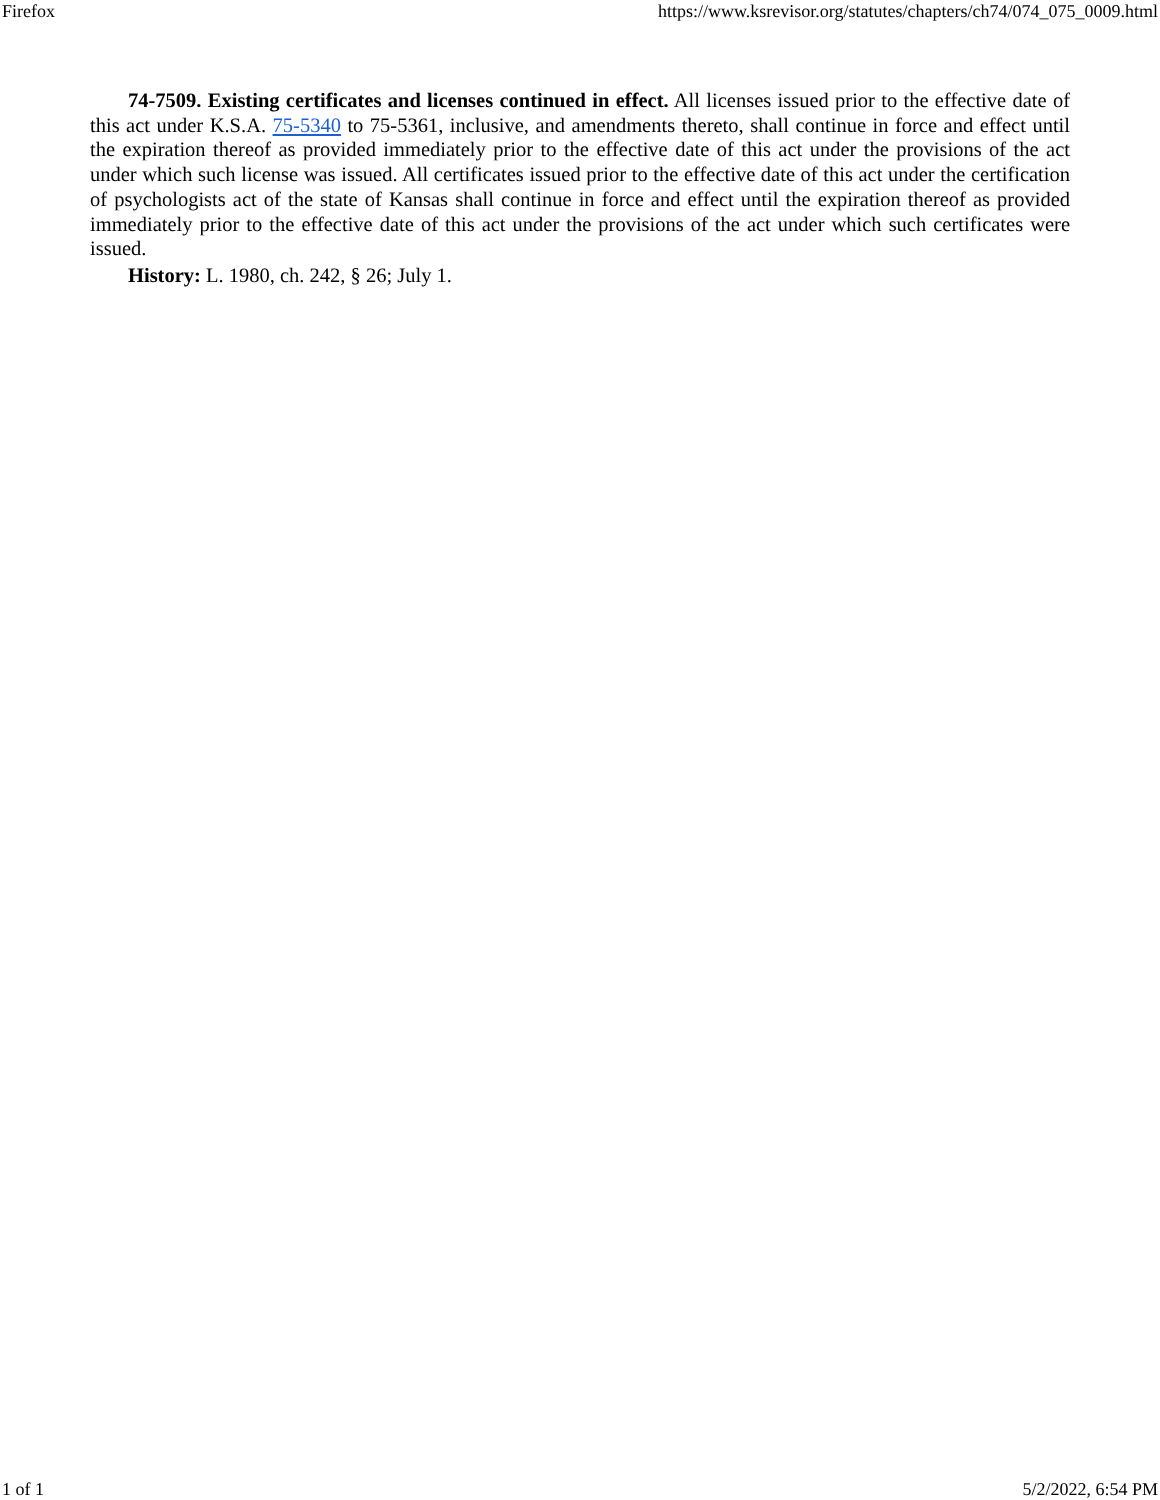Firefox https://www.ksrevisor.org/statutes/chapters/ch74/074_075_0009.html
74-7509. Existing certificates and licenses continued in effect. All licenses issued prior to the effective date of this act under K.S.A. 75-5340 to 75-5361, inclusive, and amendments thereto, shall continue in force and effect until the expiration thereof as provided immediately prior to the effective date of this act under the provisions of the act under which such license was issued. All certificates issued prior to the effective date of this act under the certification of psychologists act of the state of Kansas shall continue in force and effect until the expiration thereof as provided immediately prior to the effective date of this act under the provisions of the act under which such certificates were issued.
History: L. 1980, ch. 242, § 26; July 1.
1 of 1 5/2/2022, 6:54 PM